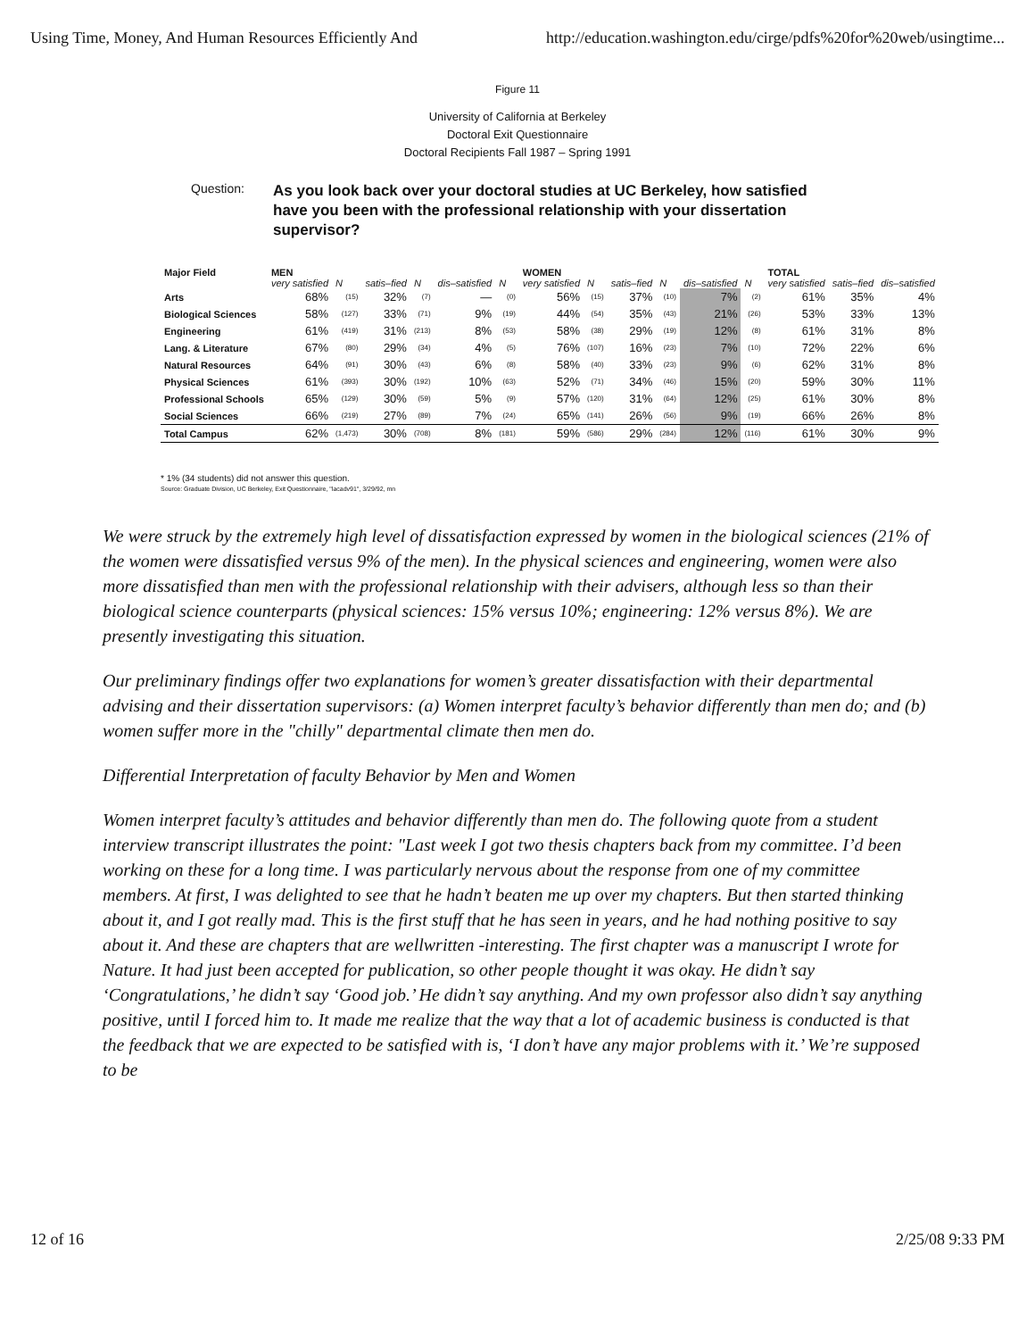Using Time, Money, And Human Resources Efficiently And http://education.washington.edu/cirge/pdfs%20for%20web/usingtime...
Figure 11
University of California at Berkeley
Doctoral Exit Questionnaire
Doctoral Recipients Fall 1987 – Spring 1991
Question:
As you look back over your doctoral studies at UC Berkeley, how satisfied have you been with the professional relationship with your dissertation supervisor?
| Major Field | MEN | | | | | | WOMEN | | | | | | TOTAL | | |
| --- | --- | --- | --- | --- | --- | --- | --- | --- | --- | --- | --- | --- | --- | --- | --- |
| | very satisfied | N | satis–fied | N | dis–satisfied | N | very satisfied | N | satis–fied | N | dis–satisfied | N | very satisfied | satis–fied | dis–satisfied |
| Arts | 68% | (15) | 32% | (7) | — | (0) | 56% | (15) | 37% | (10) | 7% | (2) | 61% | 35% | 4% |
| Biological Sciences | 58% | (127) | 33% | (71) | 9% | (19) | 44% | (54) | 35% | (43) | 21% | (26) | 53% | 33% | 13% |
| Engineering | 61% | (419) | 31% | (213) | 8% | (53) | 58% | (38) | 29% | (19) | 12% | (8) | 61% | 31% | 8% |
| Lang. & Literature | 67% | (80) | 29% | (34) | 4% | (5) | 76% | (107) | 16% | (23) | 7% | (10) | 72% | 22% | 6% |
| Natural Resources | 64% | (91) | 30% | (43) | 6% | (8) | 58% | (40) | 33% | (23) | 9% | (6) | 62% | 31% | 8% |
| Physical Sciences | 61% | (393) | 30% | (192) | 10% | (63) | 52% | (71) | 34% | (46) | 15% | (20) | 59% | 30% | 11% |
| Professional Schools | 65% | (129) | 30% | (59) | 5% | (9) | 57% | (120) | 31% | (64) | 12% | (25) | 61% | 30% | 8% |
| Social Sciences | 66% | (219) | 27% | (89) | 7% | (24) | 65% | (141) | 26% | (56) | 9% | (19) | 66% | 26% | 8% |
| Total Campus | 62% | (1,473) | 30% | (708) | 8% | (181) | 59% | (586) | 29% | (284) | 12% | (116) | 61% | 30% | 9% |
* 1% (34 students) did not answer this question.
Source: Graduate Division, UC Berkeley, Exit Questionnaire, "lacadv91", 3/29/92, mn
We were struck by the extremely high level of dissatisfaction expressed by women in the biological sciences (21% of the women were dissatisfied versus 9% of the men). In the physical sciences and engineering, women were also more dissatisfied than men with the professional relationship with their advisers, although less so than their biological science counterparts (physical sciences: 15% versus 10%; engineering: 12% versus 8%). We are presently investigating this situation.
Our preliminary findings offer two explanations for women’s greater dissatisfaction with their departmental advising and their dissertation supervisors: (a) Women interpret faculty’s behavior differently than men do; and (b) women suffer more in the "chilly" departmental climate then men do.
Differential Interpretation of faculty Behavior by Men and Women
Women interpret faculty’s attitudes and behavior differently than men do. The following quote from a student interview transcript illustrates the point: "Last week I got two thesis chapters back from my committee. I’d been working on these for a long time. I was particularly nervous about the response from one of my committee members. At first, I was delighted to see that he hadn’t beaten me up over my chapters. But then started thinking about it, and I got really mad. This is the first stuff that he has seen in years, and he had nothing positive to say about it. And these are chapters that are wellwritten -interesting. The first chapter was a manuscript I wrote for Nature. It had just been accepted for publication, so other people thought it was okay. He didn’t say ‘Congratulations,’ he didn’t say ‘Good job.’ He didn’t say anything. And my own professor also didn’t say anything positive, until I forced him to. It made me realize that the way that a lot of academic business is conducted is that the feedback that we are expected to be satisfied with is, ‘I don’t have any major problems with it.’ We’re supposed to be
12 of 16 2/25/08 9:33 PM